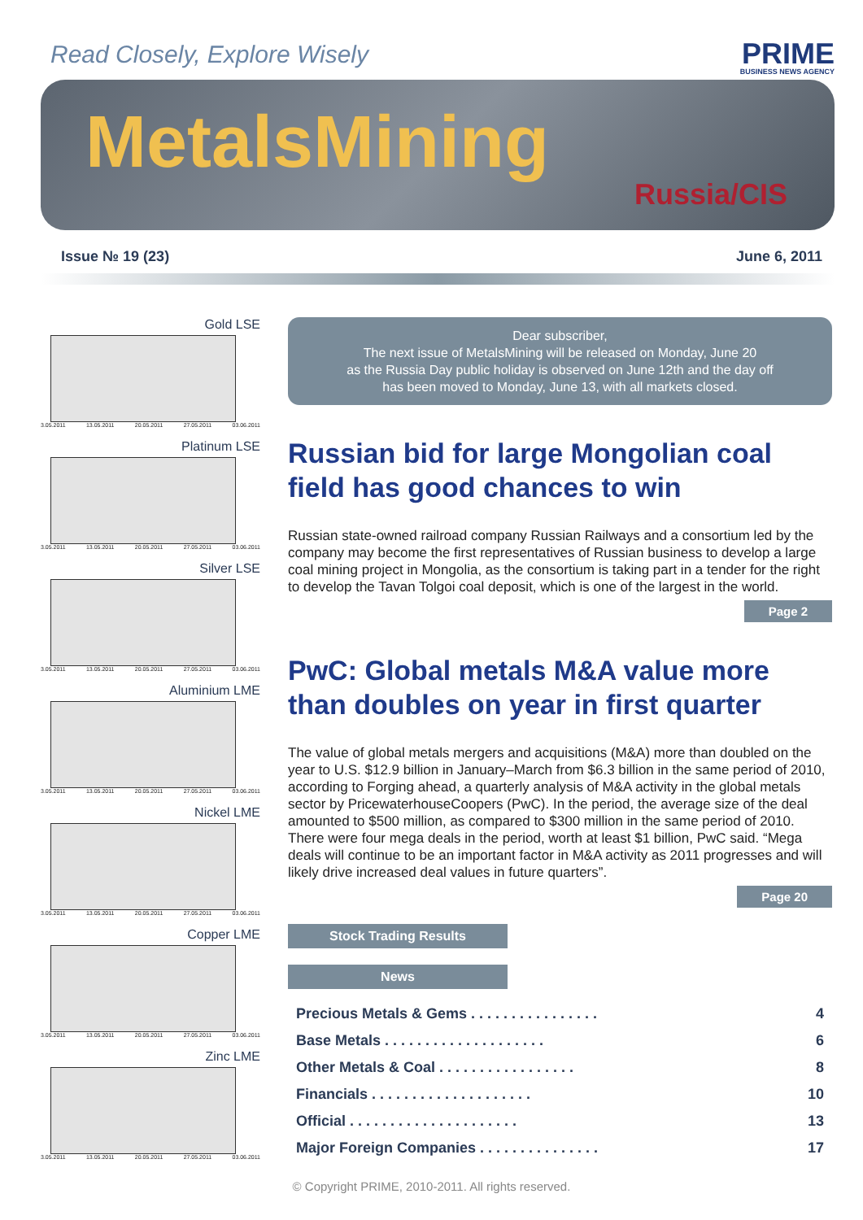Read Closely, Explore Wisely
PRIME
BUSINESS NEWS AGENCY
MetalsMining
Russia/CIS
Issue № 19 (23) June 6, 2011
Gold LSE
3.05.2011 13.05.2011 20.05.2011 27.05.2011 03.06.2011
Platinum LSE
3.05.2011 13.05.2011 20.05.2011 27.05.2011 03.06.2011
Silver LSE
3.05.2011 13.05.2011 20.05.2011 27.05.2011 03.06.2011
Aluminium LME
3.05.2011 13.05.2011 20.05.2011 27.05.2011 03.06.2011
Nickel LME
3.05.2011 13.05.2011 20.05.2011 27.05.2011 03.06.2011
Copper LME
3.05.2011 13.05.2011 20.05.2011 27.05.2011 03.06.2011
Zinc LME
3.05.2011 13.05.2011 20.05.2011 27.05.2011 03.06.2011
Dear subscriber,
The next issue of MetalsMining will be released on Monday, June 20
as the Russia Day public holiday is observed on June 12th and the day off
has been moved to Monday, June 13, with all markets closed.
Russian bid for large Mongolian coal field has good chances to win
Russian state-owned railroad company Russian Railways and a consortium led by the company may become the first representatives of Russian business to develop a large coal mining project in Mongolia, as the consortium is taking part in a tender for the right to develop the Tavan Tolgoi coal deposit, which is one of the largest in the world.
Page 2
PwC: Global metals M&A value more than doubles on year in first quarter
The value of global metals mergers and acquisitions (M&A) more than doubled on the year to U.S. $12.9 billion in January–March from $6.3 billion in the same period of 2010, according to Forging ahead, a quarterly analysis of M&A activity in the global metals sector by PricewaterhouseCoopers (PwC). In the period, the average size of the deal amounted to $500 million, as compared to $300 million in the same period of 2010. There were four mega deals in the period, worth at least $1 billion, PwC said. “Mega deals will continue to be an important factor in M&A activity as 2011 progresses and will likely drive increased deal values in future quarters”.
Page 20
Stock Trading Results
News
Precious Metals & Gems . . . . . . . . . . . . . . . . 4
Base Metals . . . . . . . . . . . . . . . . . . . . 6
Other Metals & Coal . . . . . . . . . . . . . . . . . 8
Financials . . . . . . . . . . . . . . . . . . . . 10
Official . . . . . . . . . . . . . . . . . . . . . 13
Major Foreign Companies . . . . . . . . . . . . . . . 17
© Copyright PRIME, 2010-2011. All rights reserved.